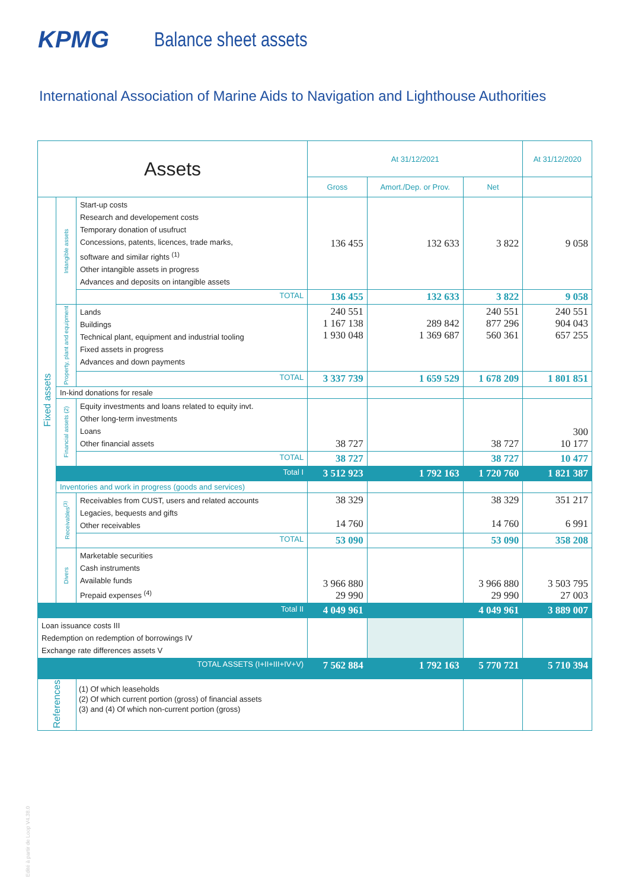KPMG
Balance sheet assets
International Association of Marine Aids to Navigation and Lighthouse Authorities
| Assets | | | At 31/12/2021 | | | At 31/12/2020 |
| --- | --- | --- | --- | --- | --- | --- |
| | | | Gross | Amort./Dep. or Prov. | Net | |
| Fixed assets | Intangible assets | Start-up costs Research and developement costs Temporary donation of usufruct Concessions, patents, licences, trade marks, software and similar rights <sup>(1)</sup> Other intangible assets in progress Advances and deposits on intangible assets | 136 455 | 132 633 | 3 822 | 9 058 |
| | | TOTAL | 136 455 | 132 633 | 3 822 | 9 058 |
| | Property, plant and equipment | Lands Buildings Technical plant, equipment and industrial tooling Fixed assets in progress Advances and down payments | 240 551 1 167 138 1 930 048 | 289 842 1 369 687 | 240 551 877 296 560 361 | 240 551 904 043 657 255 |
| | | TOTAL | 3 337 739 | 1 659 529 | 1 678 209 | 1 801 851 |
| | In-kind donations for resale | | | | | |
| | Financial assets (2) | Equity investments and loans related to equity invt. Other long-term investments Loans Other financial assets | 38 727 | | 38 727 | 300 10 177 |
| | | TOTAL | 38 727 | | 38 727 | 10 477 |
| | | Total I | 3 512 923 | 1 792 163 | 1 720 760 | 1 821 387 |
| | Inventories and work in progress (goods and services) | | | | | |
| | Receivables<sup>(3)</sup> | Receivables from CUST, users and related accounts Legacies, bequests and gifts Other receivables | 38 329 14 760 | | 38 329 14 760 | 351 217 6 991 |
| | | TOTAL | 53 090 | | 53 090 | 358 208 |
| | Divers | Marketable securities Cash instruments Available funds Prepaid expenses <sup>(4)</sup> | 3 966 880 29 990 | | 3 966 880 29 990 | 3 503 795 27 003 |
| | | Total II | 4 049 961 | | 4 049 961 | 3 889 007 |
| Loan issuance costs III Redemption on redemption of borrowings IV Exchange rate differences assets V | | | | | | |
| | | TOTAL ASSETS (I+II+III+IV+V) | 7 562 884 | 1 792 163 | 5 770 721 | 5 710 394 |
| References | | (1) Of which leaseholds (2) Of which current portion (gross) of financial assets (3) and (4) Of which non-current portion (gross) | | | | |
Edité à partir de Loop V4.38.0